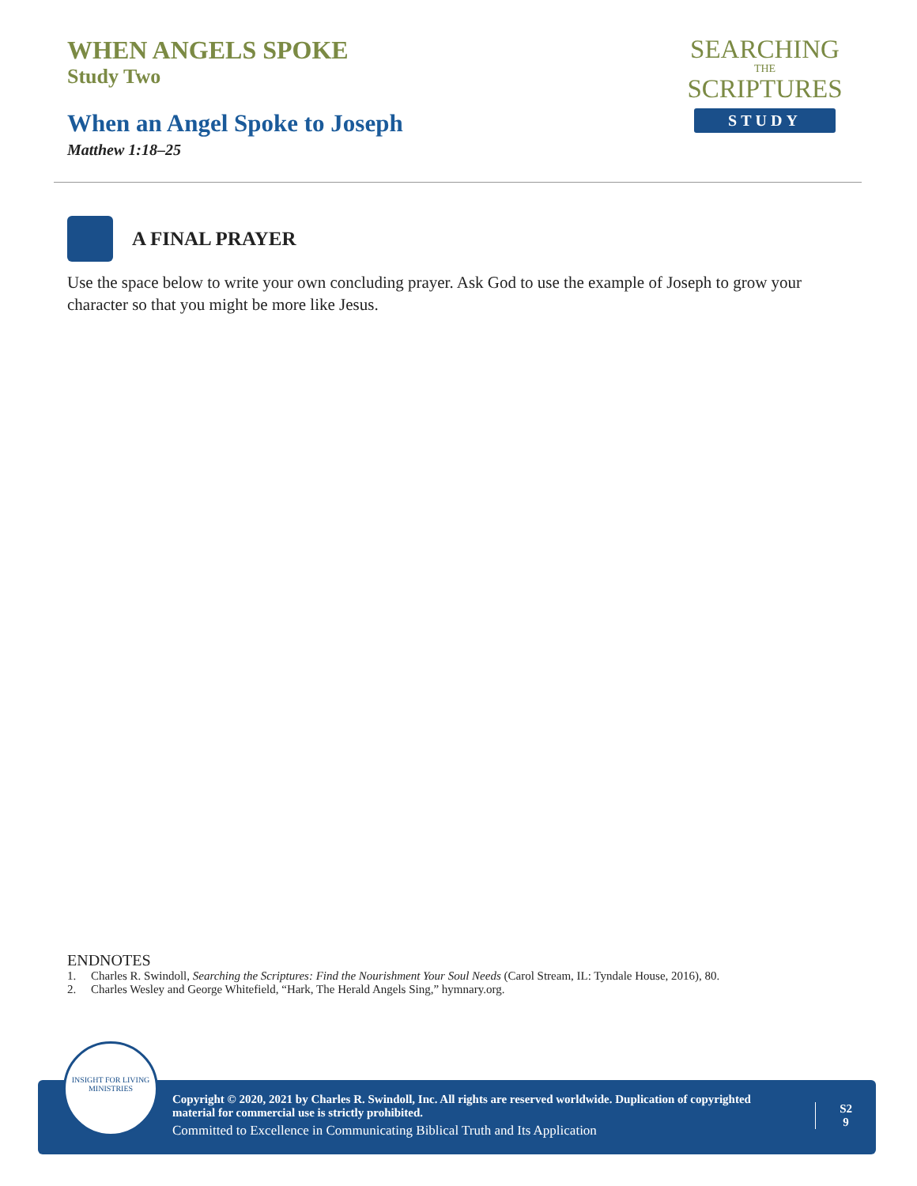WHEN ANGELS SPOKE
Study Two
When an Angel Spoke to Joseph
Matthew 1:18–25
SEARCHING
THE
SCRIPTURES
STUDY
A FINAL PRAYER
Use the space below to write your own concluding prayer. Ask God to use the example of Joseph to grow your character so that you might be more like Jesus.
ENDNOTES
1. Charles R. Swindoll, Searching the Scriptures: Find the Nourishment Your Soul Needs (Carol Stream, IL: Tyndale House, 2016), 80.
2. Charles Wesley and George Whitefield, “Hark, The Herald Angels Sing,” hymnary.org.
Copyright © 2020, 2021 by Charles R. Swindoll, Inc. All rights are reserved worldwide. Duplication of copyrighted material for commercial use is strictly prohibited.
Committed to Excellence in Communicating Biblical Truth and Its Application
S2
9
INSIGHT FOR LIVING
MINISTRIES